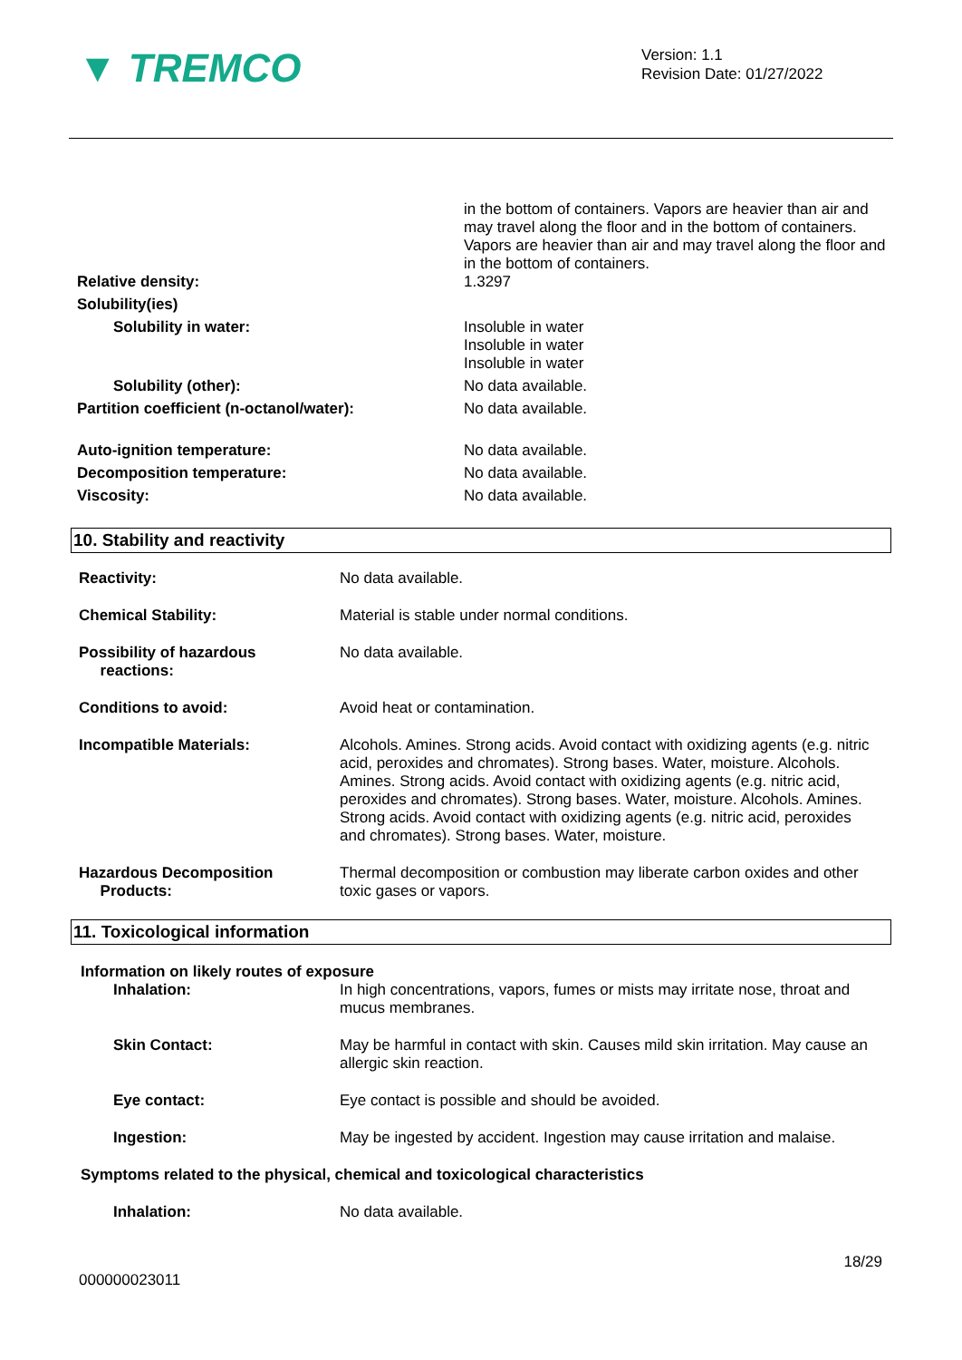▼ TREMCO
Version: 1.1
Revision Date: 01/27/2022
| | in the bottom of containers. Vapors are heavier than air and may travel along the floor and in the bottom of containers. Vapors are heavier than air and may travel along the floor and in the bottom of containers. |
| Relative density: | 1.3297 |
| Solubility(ies) | |
| Solubility in water: | Insoluble in water Insoluble in water Insoluble in water |
| Solubility (other): | No data available. |
| Partition coefficient (n-octanol/water): | No data available. |
| Auto-ignition temperature: | No data available. |
| Decomposition temperature: | No data available. |
| Viscosity: | No data available. |
10. Stability and reactivity
| Reactivity: | No data available. |
| Chemical Stability: | Material is stable under normal conditions. |
| Possibility of hazardous reactions: | No data available. |
| Conditions to avoid: | Avoid heat or contamination. |
| Incompatible Materials: | Alcohols. Amines. Strong acids. Avoid contact with oxidizing agents (e.g. nitric acid, peroxides and chromates). Strong bases. Water, moisture. Alcohols. Amines. Strong acids. Avoid contact with oxidizing agents (e.g. nitric acid, peroxides and chromates). Strong bases. Water, moisture. Alcohols. Amines. Strong acids. Avoid contact with oxidizing agents (e.g. nitric acid, peroxides and chromates). Strong bases. Water, moisture. |
| Hazardous Decomposition Products: | Thermal decomposition or combustion may liberate carbon oxides and other toxic gases or vapors. |
11. Toxicological information
Information on likely routes of exposure
| Inhalation: | In high concentrations, vapors, fumes or mists may irritate nose, throat and mucus membranes. |
| Skin Contact: | May be harmful in contact with skin. Causes mild skin irritation. May cause an allergic skin reaction. |
| Eye contact: | Eye contact is possible and should be avoided. |
| Ingestion: | May be ingested by accident. Ingestion may cause irritation and malaise. |
Symptoms related to the physical, chemical and toxicological characteristics
| Inhalation: | No data available. |
18/29
000000023011